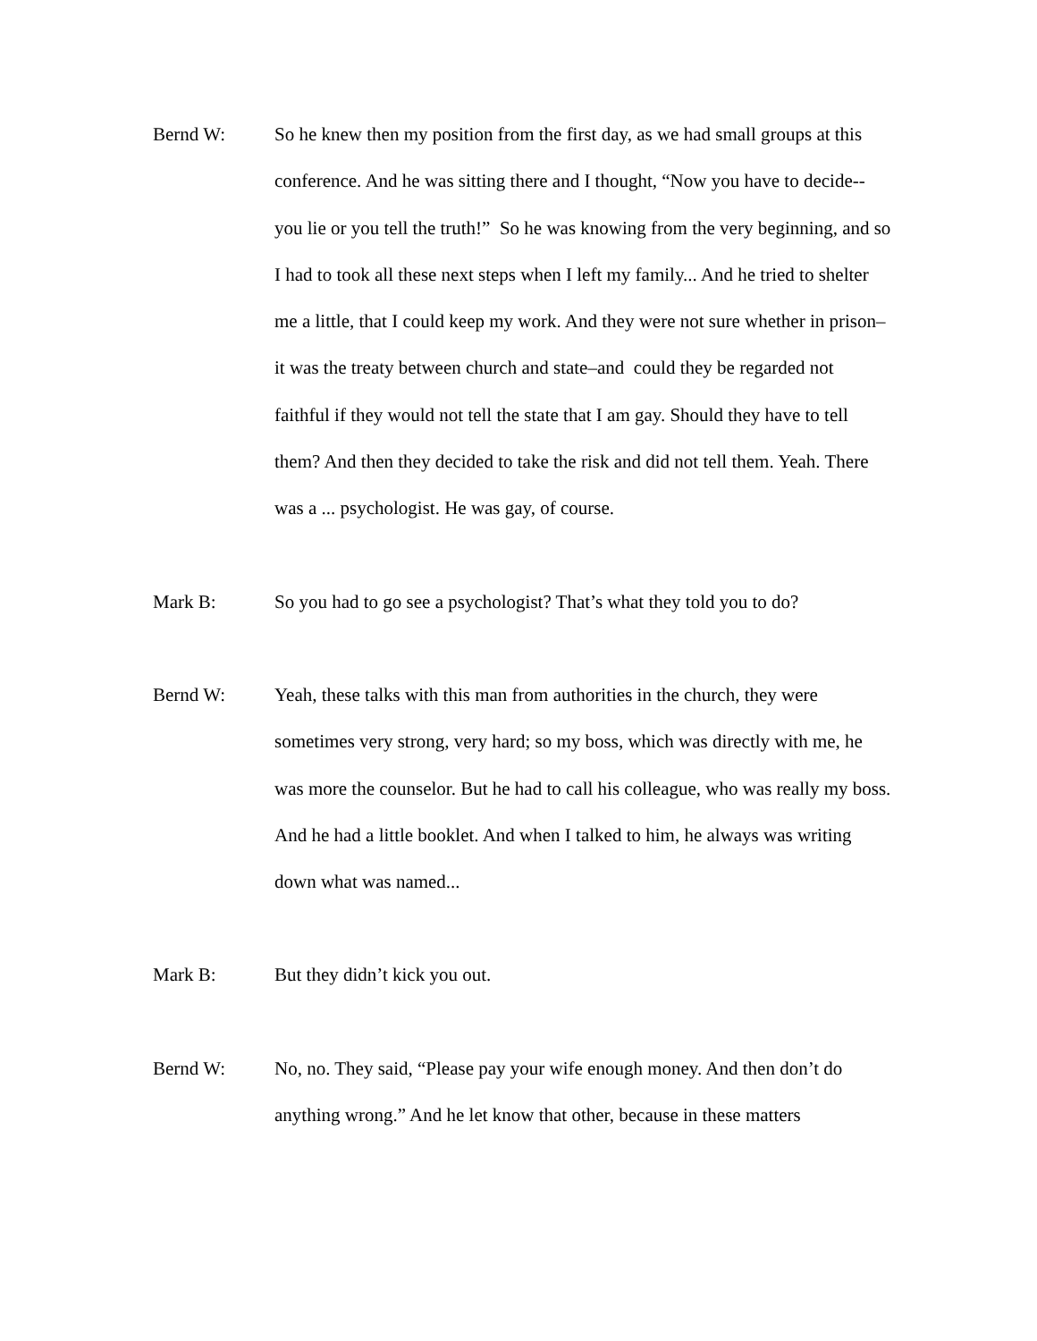Bernd W: So he knew then my position from the first day, as we had small groups at this conference. And he was sitting there and I thought, “Now you have to decide--you lie or you tell the truth!” So he was knowing from the very beginning, and so I had to took all these next steps when I left my family... And he tried to shelter me a little, that I could keep my work. And they were not sure whether in prison–it was the treaty between church and state–and could they be regarded not faithful if they would not tell the state that I am gay. Should they have to tell them? And then they decided to take the risk and did not tell them. Yeah. There was a ... psychologist. He was gay, of course.
Mark B: So you had to go see a psychologist? That’s what they told you to do?
Bernd W: Yeah, these talks with this man from authorities in the church, they were sometimes very strong, very hard; so my boss, which was directly with me, he was more the counselor. But he had to call his colleague, who was really my boss. And he had a little booklet. And when I talked to him, he always was writing down what was named...
Mark B: But they didn’t kick you out.
Bernd W: No, no. They said, “Please pay your wife enough money. And then don’t do anything wrong.” And he let know that other, because in these matters